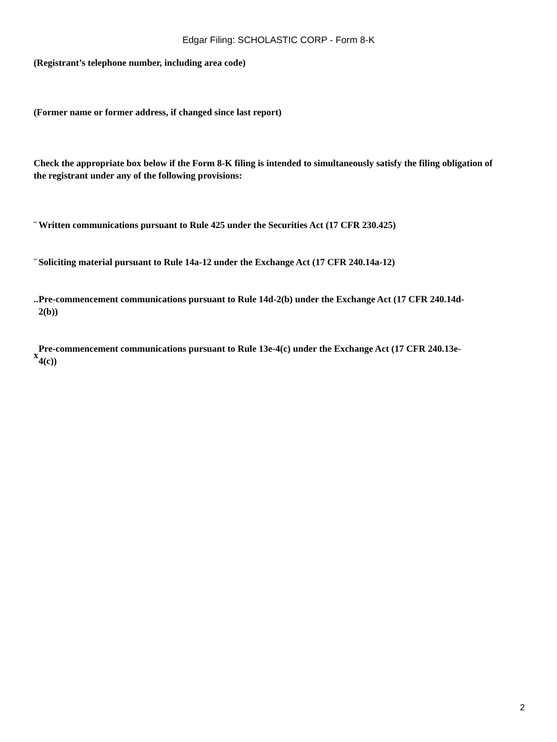Edgar Filing: SCHOLASTIC CORP - Form 8-K
(Registrant’s telephone number, including area code)
(Former name or former address, if changed since last report)
Check the appropriate box below if the Form 8-K filing is intended to simultaneously satisfy the filing obligation of the registrant under any of the following provisions:
¨ Written communications pursuant to Rule 425 under the Securities Act (17 CFR 230.425)
¨ Soliciting material pursuant to Rule 14a-12 under the Exchange Act (17 CFR 240.14a-12)
.. Pre-commencement communications pursuant to Rule 14d-2(b) under the Exchange Act (17 CFR 240.14d-2(b))
x Pre-commencement communications pursuant to Rule 13e-4(c) under the Exchange Act (17 CFR 240.13e-4(c))
2